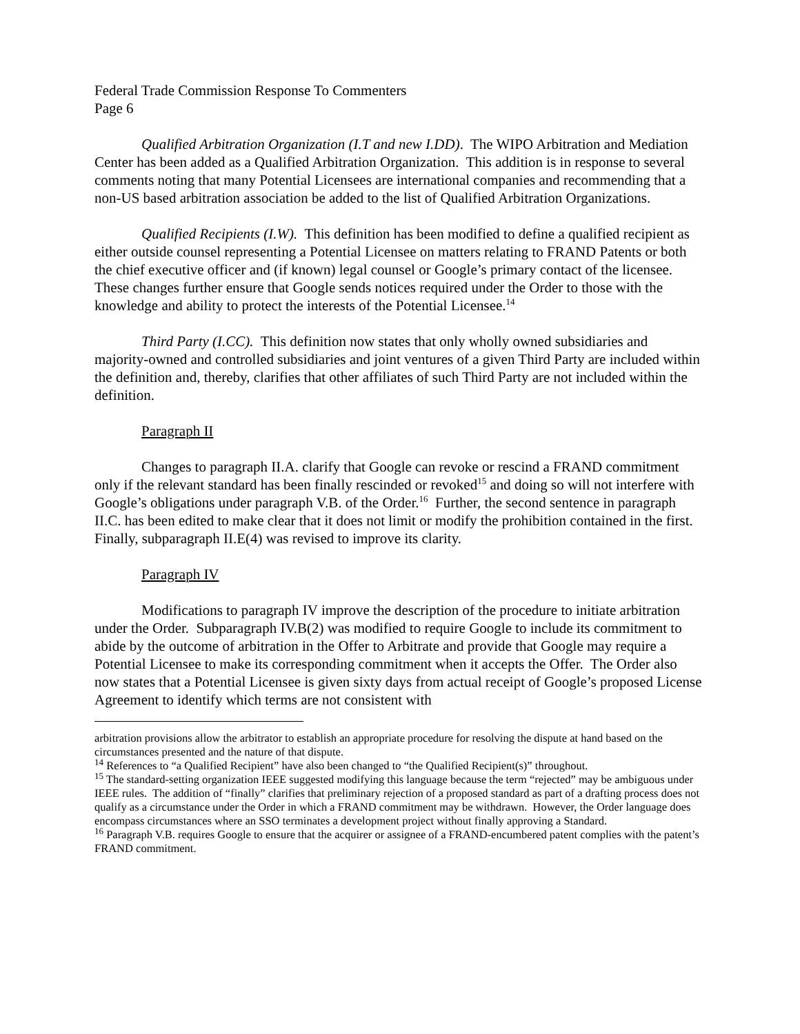Federal Trade Commission Response To Commenters
Page 6
Qualified Arbitration Organization (I.T and new I.DD). The WIPO Arbitration and Mediation Center has been added as a Qualified Arbitration Organization. This addition is in response to several comments noting that many Potential Licensees are international companies and recommending that a non-US based arbitration association be added to the list of Qualified Arbitration Organizations.
Qualified Recipients (I.W). This definition has been modified to define a qualified recipient as either outside counsel representing a Potential Licensee on matters relating to FRAND Patents or both the chief executive officer and (if known) legal counsel or Google’s primary contact of the licensee. These changes further ensure that Google sends notices required under the Order to those with the knowledge and ability to protect the interests of the Potential Licensee.<sup>14</sup>
Third Party (I.CC). This definition now states that only wholly owned subsidiaries and majority-owned and controlled subsidiaries and joint ventures of a given Third Party are included within the definition and, thereby, clarifies that other affiliates of such Third Party are not included within the definition.
Paragraph II
Changes to paragraph II.A. clarify that Google can revoke or rescind a FRAND commitment only if the relevant standard has been finally rescinded or revoked<sup>15</sup> and doing so will not interfere with Google’s obligations under paragraph V.B. of the Order.<sup>16</sup> Further, the second sentence in paragraph II.C. has been edited to make clear that it does not limit or modify the prohibition contained in the first. Finally, subparagraph II.E(4) was revised to improve its clarity.
Paragraph IV
Modifications to paragraph IV improve the description of the procedure to initiate arbitration under the Order. Subparagraph IV.B(2) was modified to require Google to include its commitment to abide by the outcome of arbitration in the Offer to Arbitrate and provide that Google may require a Potential Licensee to make its corresponding commitment when it accepts the Offer. The Order also now states that a Potential Licensee is given sixty days from actual receipt of Google’s proposed License Agreement to identify which terms are not consistent with
arbitration provisions allow the arbitrator to establish an appropriate procedure for resolving the dispute at hand based on the circumstances presented and the nature of that dispute.
<sup>14</sup> References to “a Qualified Recipient” have also been changed to “the Qualified Recipient(s)” throughout.
<sup>15</sup> The standard-setting organization IEEE suggested modifying this language because the term “rejected” may be ambiguous under IEEE rules. The addition of “finally” clarifies that preliminary rejection of a proposed standard as part of a drafting process does not qualify as a circumstance under the Order in which a FRAND commitment may be withdrawn. However, the Order language does encompass circumstances where an SSO terminates a development project without finally approving a Standard.
<sup>16</sup> Paragraph V.B. requires Google to ensure that the acquirer or assignee of a FRAND-encumbered patent complies with the patent’s FRAND commitment.